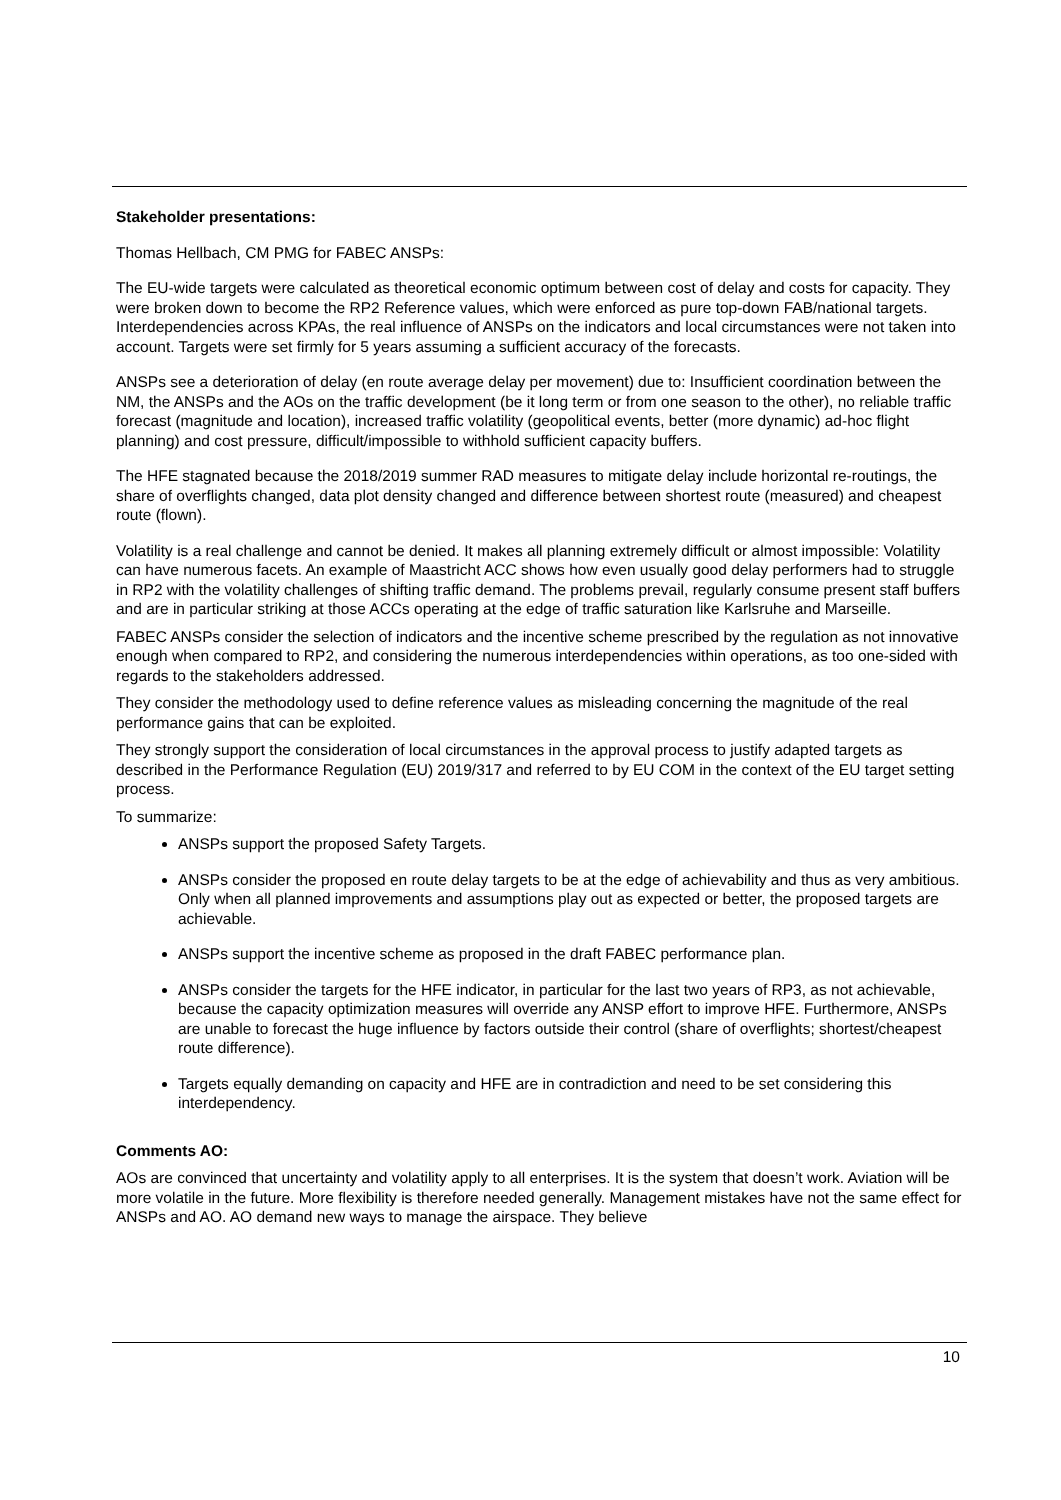Stakeholder presentations:
Thomas Hellbach, CM PMG for FABEC ANSPs:
The EU-wide targets were calculated as theoretical economic optimum between cost of delay and costs for capacity. They were broken down to become the RP2 Reference values, which were enforced as pure top-down FAB/national targets. Interdependencies across KPAs, the real influence of ANSPs on the indicators and local circumstances were not taken into account. Targets were set firmly for 5 years assuming a sufficient accuracy of the forecasts.
ANSPs see a deterioration of delay (en route average delay per movement) due to: Insufficient coordination between the NM, the ANSPs and the AOs on the traffic development (be it long term or from one season to the other), no reliable traffic forecast (magnitude and location), increased traffic volatility (geopolitical events, better (more dynamic) ad-hoc flight planning) and cost pressure, difficult/impossible to withhold sufficient capacity buffers.
The HFE stagnated because the 2018/2019 summer RAD measures to mitigate delay include horizontal re-routings, the share of overflights changed, data plot density changed and difference between shortest route (measured) and cheapest route (flown).
Volatility is a real challenge and cannot be denied. It makes all planning extremely difficult or almost impossible: Volatility can have numerous facets. An example of Maastricht ACC shows how even usually good delay performers had to struggle in RP2 with the volatility challenges of shifting traffic demand. The problems prevail, regularly consume present staff buffers and are in particular striking at those ACCs operating at the edge of traffic saturation like Karlsruhe and Marseille.
FABEC ANSPs consider the selection of indicators and the incentive scheme prescribed by the regulation as not innovative enough when compared to RP2, and considering the numerous interdependencies within operations, as too one-sided with regards to the stakeholders addressed.
They consider the methodology used to define reference values as misleading concerning the magnitude of the real performance gains that can be exploited.
They strongly support the consideration of local circumstances in the approval process to justify adapted targets as described in the Performance Regulation (EU) 2019/317 and referred to by EU COM in the context of the EU target setting process.
To summarize:
ANSPs support the proposed Safety Targets.
ANSPs consider the proposed en route delay targets to be at the edge of achievability and thus as very ambitious. Only when all planned improvements and assumptions play out as expected or better, the proposed targets are achievable.
ANSPs support the incentive scheme as proposed in the draft FABEC performance plan.
ANSPs consider the targets for the HFE indicator, in particular for the last two years of RP3, as not achievable, because the capacity optimization measures will override any ANSP effort to improve HFE. Furthermore, ANSPs are unable to forecast the huge influence by factors outside their control (share of overflights; shortest/cheapest route difference).
Targets equally demanding on capacity and HFE are in contradiction and need to be set considering this interdependency.
Comments AO:
AOs are convinced that uncertainty and volatility apply to all enterprises. It is the system that doesn’t work. Aviation will be more volatile in the future. More flexibility is therefore needed generally. Management mistakes have not the same effect for ANSPs and AO. AO demand new ways to manage the airspace. They believe
10